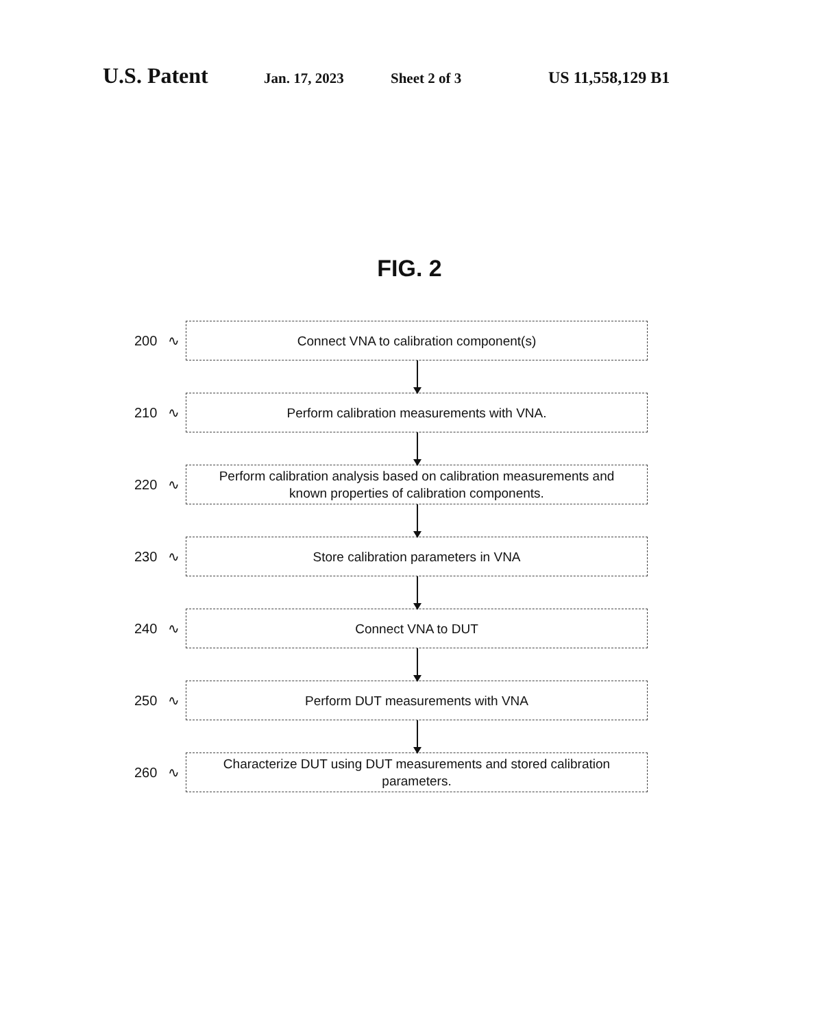U.S. Patent Jan. 17, 2023 Sheet 2 of 3 US 11,558,129 B1
FIG. 2
200 ∿
Connect VNA to calibration component(s)
210 ∿
Perform calibration measurements with VNA.
220 ∿
Perform calibration analysis based on calibration measurements and
known properties of calibration components.
230 ∿
Store calibration parameters in VNA
240 ∿
Connect VNA to DUT
250 ∿
Perform DUT measurements with VNA
260 ∿
Characterize DUT using DUT measurements and stored calibration
parameters.